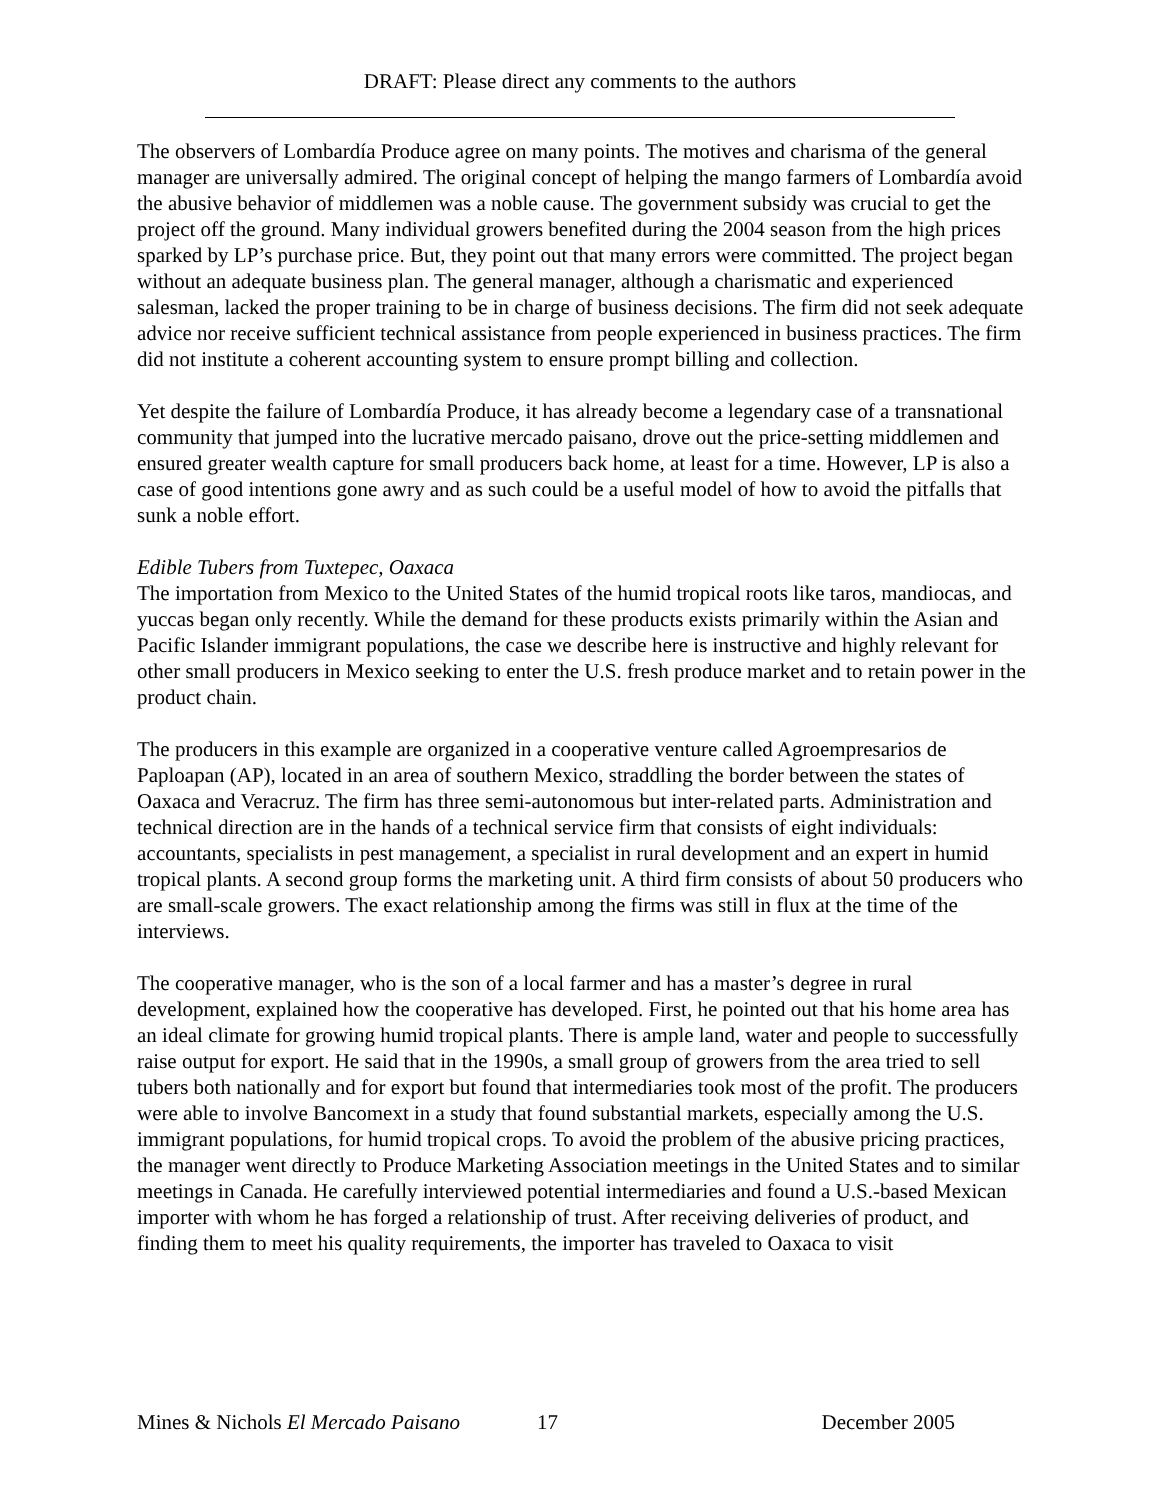DRAFT: Please direct any comments to the authors
The observers of Lombardía Produce agree on many points. The motives and charisma of the general manager are universally admired. The original concept of helping the mango farmers of Lombardía avoid the abusive behavior of middlemen was a noble cause. The government subsidy was crucial to get the project off the ground. Many individual growers benefited during the 2004 season from the high prices sparked by LP’s purchase price. But, they point out that many errors were committed. The project began without an adequate business plan. The general manager, although a charismatic and experienced salesman, lacked the proper training to be in charge of business decisions. The firm did not seek adequate advice nor receive sufficient technical assistance from people experienced in business practices. The firm did not institute a coherent accounting system to ensure prompt billing and collection.
Yet despite the failure of Lombardía Produce, it has already become a legendary case of a transnational community that jumped into the lucrative mercado paisano, drove out the price-setting middlemen and ensured greater wealth capture for small producers back home, at least for a time. However, LP is also a case of good intentions gone awry and as such could be a useful model of how to avoid the pitfalls that sunk a noble effort.
Edible Tubers from Tuxtepec, Oaxaca
The importation from Mexico to the United States of the humid tropical roots like taros, mandiocas, and yuccas began only recently. While the demand for these products exists primarily within the Asian and Pacific Islander immigrant populations, the case we describe here is instructive and highly relevant for other small producers in Mexico seeking to enter the U.S. fresh produce market and to retain power in the product chain.
The producers in this example are organized in a cooperative venture called Agroempresarios de Paploapan (AP), located in an area of southern Mexico, straddling the border between the states of Oaxaca and Veracruz. The firm has three semi-autonomous but inter-related parts. Administration and technical direction are in the hands of a technical service firm that consists of eight individuals: accountants, specialists in pest management, a specialist in rural development and an expert in humid tropical plants. A second group forms the marketing unit. A third firm consists of about 50 producers who are small-scale growers. The exact relationship among the firms was still in flux at the time of the interviews.
The cooperative manager, who is the son of a local farmer and has a master’s degree in rural development, explained how the cooperative has developed. First, he pointed out that his home area has an ideal climate for growing humid tropical plants. There is ample land, water and people to successfully raise output for export. He said that in the 1990s, a small group of growers from the area tried to sell tubers both nationally and for export but found that intermediaries took most of the profit. The producers were able to involve Bancomext in a study that found substantial markets, especially among the U.S. immigrant populations, for humid tropical crops. To avoid the problem of the abusive pricing practices, the manager went directly to Produce Marketing Association meetings in the United States and to similar meetings in Canada. He carefully interviewed potential intermediaries and found a U.S.-based Mexican importer with whom he has forged a relationship of trust. After receiving deliveries of product, and finding them to meet his quality requirements, the importer has traveled to Oaxaca to visit
Mines & Nichols El Mercado Paisano 17 December 2005